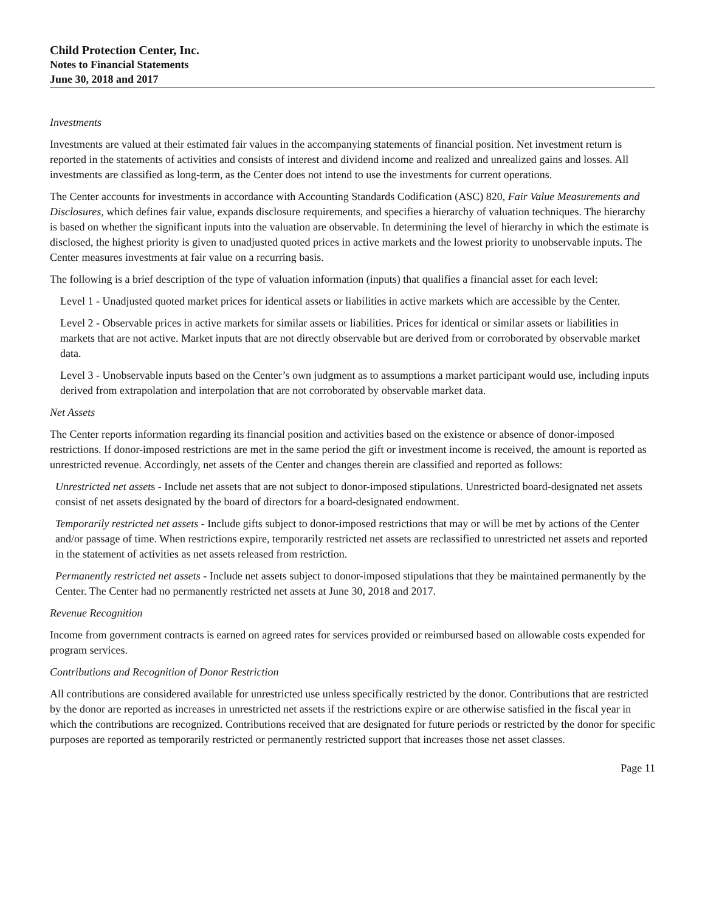Child Protection Center, Inc.
Notes to Financial Statements
June 30, 2018 and 2017
Investments
Investments are valued at their estimated fair values in the accompanying statements of financial position. Net investment return is reported in the statements of activities and consists of interest and dividend income and realized and unrealized gains and losses. All investments are classified as long-term, as the Center does not intend to use the investments for current operations.
The Center accounts for investments in accordance with Accounting Standards Codification (ASC) 820, Fair Value Measurements and Disclosures, which defines fair value, expands disclosure requirements, and specifies a hierarchy of valuation techniques. The hierarchy is based on whether the significant inputs into the valuation are observable. In determining the level of hierarchy in which the estimate is disclosed, the highest priority is given to unadjusted quoted prices in active markets and the lowest priority to unobservable inputs. The Center measures investments at fair value on a recurring basis.
The following is a brief description of the type of valuation information (inputs) that qualifies a financial asset for each level:
Level 1 - Unadjusted quoted market prices for identical assets or liabilities in active markets which are accessible by the Center.
Level 2 - Observable prices in active markets for similar assets or liabilities. Prices for identical or similar assets or liabilities in markets that are not active. Market inputs that are not directly observable but are derived from or corroborated by observable market data.
Level 3 - Unobservable inputs based on the Center’s own judgment as to assumptions a market participant would use, including inputs derived from extrapolation and interpolation that are not corroborated by observable market data.
Net Assets
The Center reports information regarding its financial position and activities based on the existence or absence of donor-imposed restrictions. If donor-imposed restrictions are met in the same period the gift or investment income is received, the amount is reported as unrestricted revenue. Accordingly, net assets of the Center and changes therein are classified and reported as follows:
Unrestricted net assets - Include net assets that are not subject to donor-imposed stipulations. Unrestricted board-designated net assets consist of net assets designated by the board of directors for a board-designated endowment.
Temporarily restricted net assets - Include gifts subject to donor-imposed restrictions that may or will be met by actions of the Center and/or passage of time. When restrictions expire, temporarily restricted net assets are reclassified to unrestricted net assets and reported in the statement of activities as net assets released from restriction.
Permanently restricted net assets - Include net assets subject to donor-imposed stipulations that they be maintained permanently by the Center. The Center had no permanently restricted net assets at June 30, 2018 and 2017.
Revenue Recognition
Income from government contracts is earned on agreed rates for services provided or reimbursed based on allowable costs expended for program services.
Contributions and Recognition of Donor Restriction
All contributions are considered available for unrestricted use unless specifically restricted by the donor. Contributions that are restricted by the donor are reported as increases in unrestricted net assets if the restrictions expire or are otherwise satisfied in the fiscal year in which the contributions are recognized. Contributions received that are designated for future periods or restricted by the donor for specific purposes are reported as temporarily restricted or permanently restricted support that increases those net asset classes.
Page 11